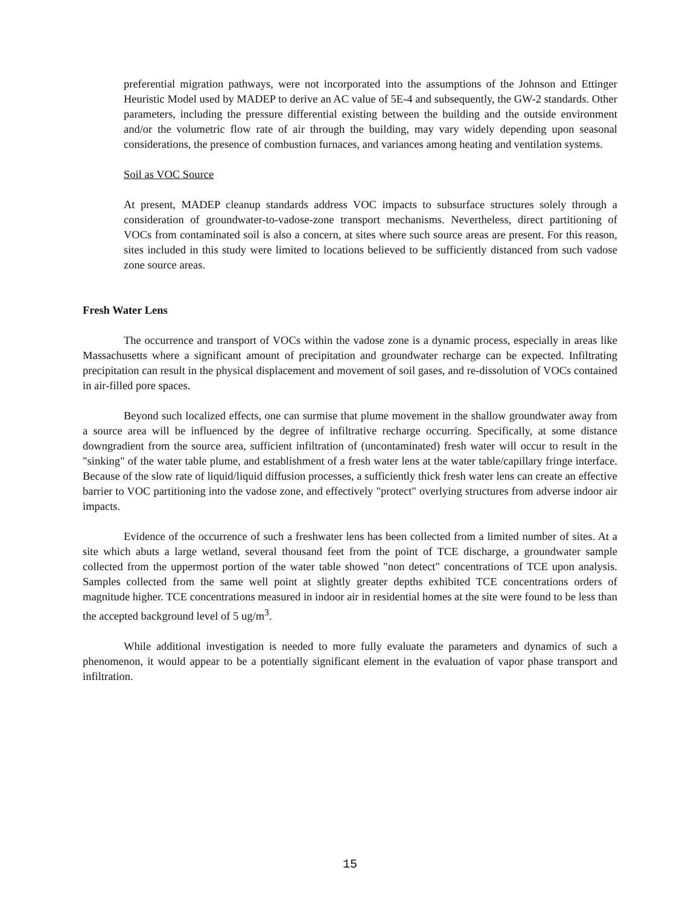preferential migration pathways, were not incorporated into the assumptions of the Johnson and Ettinger Heuristic Model used by MADEP to derive an AC value of 5E-4 and subsequently, the GW-2 standards. Other parameters, including the pressure differential existing between the building and the outside environment and/or the volumetric flow rate of air through the building, may vary widely depending upon seasonal considerations, the presence of combustion furnaces, and variances among heating and ventilation systems.
Soil as VOC Source
At present, MADEP cleanup standards address VOC impacts to subsurface structures solely through a consideration of groundwater-to-vadose-zone transport mechanisms. Nevertheless, direct partitioning of VOCs from contaminated soil is also a concern, at sites where such source areas are present. For this reason, sites included in this study were limited to locations believed to be sufficiently distanced from such vadose zone source areas.
Fresh Water Lens
The occurrence and transport of VOCs within the vadose zone is a dynamic process, especially in areas like Massachusetts where a significant amount of precipitation and groundwater recharge can be expected. Infiltrating precipitation can result in the physical displacement and movement of soil gases, and re-dissolution of VOCs contained in air-filled pore spaces.
Beyond such localized effects, one can surmise that plume movement in the shallow groundwater away from a source area will be influenced by the degree of infiltrative recharge occurring. Specifically, at some distance downgradient from the source area, sufficient infiltration of (uncontaminated) fresh water will occur to result in the "sinking" of the water table plume, and establishment of a fresh water lens at the water table/capillary fringe interface. Because of the slow rate of liquid/liquid diffusion processes, a sufficiently thick fresh water lens can create an effective barrier to VOC partitioning into the vadose zone, and effectively "protect" overlying structures from adverse indoor air impacts.
Evidence of the occurrence of such a freshwater lens has been collected from a limited number of sites. At a site which abuts a large wetland, several thousand feet from the point of TCE discharge, a groundwater sample collected from the uppermost portion of the water table showed "non detect" concentrations of TCE upon analysis. Samples collected from the same well point at slightly greater depths exhibited TCE concentrations orders of magnitude higher. TCE concentrations measured in indoor air in residential homes at the site were found to be less than the accepted background level of 5 ug/m<sup>3</sup>.
While additional investigation is needed to more fully evaluate the parameters and dynamics of such a phenomenon, it would appear to be a potentially significant element in the evaluation of vapor phase transport and infiltration.
15